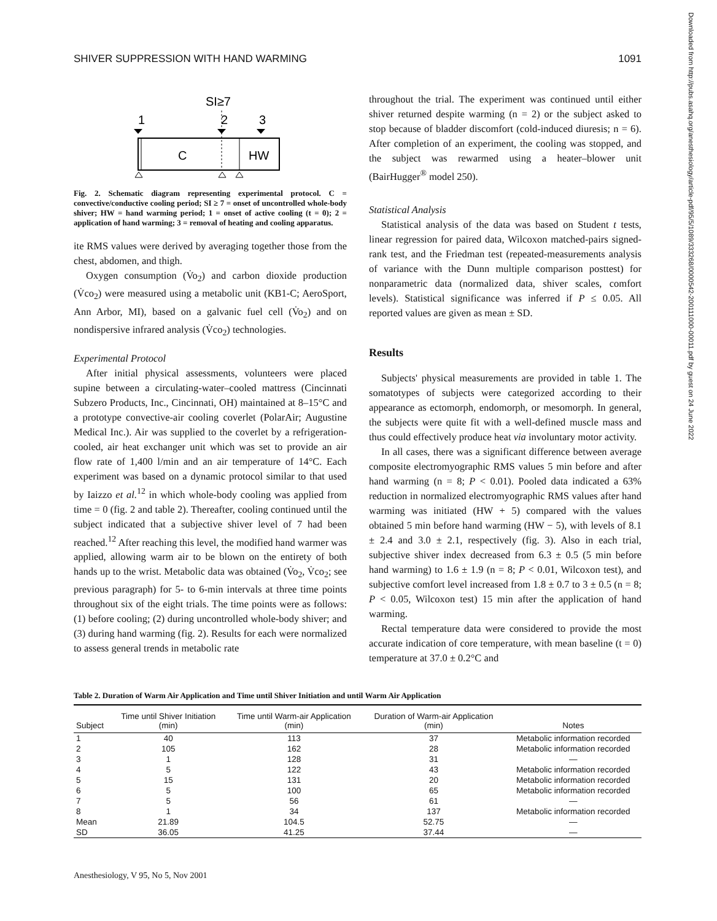SHIVER SUPPRESSION WITH HAND WARMING 1091
Downloaded from http://pubs.asahq.org/anesthesiology/article-pdf/95/5/1089/333268/0000542-200111000-00011.pdf by guest on 24 June 2022
SI≥7
1
2
3
C
HW
Fig. 2. Schematic diagram representing experimental protocol. C = convective/conductive cooling period; SI ≥ 7 = onset of uncontrolled whole-body shiver; HW = hand warming period; 1 = onset of active cooling (t = 0); 2 = application of hand warming; 3 = removal of heating and cooling apparatus.
ite RMS values were derived by averaging together those from the chest, abdomen, and thigh.
Oxygen consumption (V̇o<sub>2</sub>) and carbon dioxide production (V̇co<sub>2</sub>) were measured using a metabolic unit (KB1-C; AeroSport, Ann Arbor, MI), based on a galvanic fuel cell (V̇o<sub>2</sub>) and on nondispersive infrared analysis (V̇co<sub>2</sub>) technologies.
Experimental Protocol
After initial physical assessments, volunteers were placed supine between a circulating-water–cooled mattress (Cincinnati Subzero Products, Inc., Cincinnati, OH) maintained at 8–15°C and a prototype convective-air cooling coverlet (PolarAir; Augustine Medical Inc.). Air was supplied to the coverlet by a refrigeration-cooled, air heat exchanger unit which was set to provide an air flow rate of 1,400 l/min and an air temperature of 14°C. Each experiment was based on a dynamic protocol similar to that used by Iaizzo et al.<sup>12</sup> in which whole-body cooling was applied from time = 0 (fig. 2 and table 2). Thereafter, cooling continued until the subject indicated that a subjective shiver level of 7 had been reached.<sup>12</sup> After reaching this level, the modified hand warmer was applied, allowing warm air to be blown on the entirety of both hands up to the wrist. Metabolic data was obtained (V̇o<sub>2</sub>, V̇co<sub>2</sub>; see previous paragraph) for 5- to 6-min intervals at three time points throughout six of the eight trials. The time points were as follows: (1) before cooling; (2) during uncontrolled whole-body shiver; and (3) during hand warming (fig. 2). Results for each were normalized to assess general trends in metabolic rate
throughout the trial. The experiment was continued until either shiver returned despite warming (n = 2) or the subject asked to stop because of bladder discomfort (cold-induced diuresis; n = 6). After completion of an experiment, the cooling was stopped, and the subject was rewarmed using a heater–blower unit (BairHugger<sup>®</sup> model 250).
Statistical Analysis
Statistical analysis of the data was based on Student t tests, linear regression for paired data, Wilcoxon matched-pairs signed-rank test, and the Friedman test (repeated-measurements analysis of variance with the Dunn multiple comparison posttest) for nonparametric data (normalized data, shiver scales, comfort levels). Statistical significance was inferred if P ≤ 0.05. All reported values are given as mean ± SD.
Results
Subjects' physical measurements are provided in table 1. The somatotypes of subjects were categorized according to their appearance as ectomorph, endomorph, or mesomorph. In general, the subjects were quite fit with a well-defined muscle mass and thus could effectively produce heat via involuntary motor activity.
In all cases, there was a significant difference between average composite electromyographic RMS values 5 min before and after hand warming (n = 8; P < 0.01). Pooled data indicated a 63% reduction in normalized electromyographic RMS values after hand warming was initiated (HW + 5) compared with the values obtained 5 min before hand warming (HW − 5), with levels of 8.1 ± 2.4 and 3.0 ± 2.1, respectively (fig. 3). Also in each trial, subjective shiver index decreased from 6.3 ± 0.5 (5 min before hand warming) to 1.6 ± 1.9 (n = 8; P < 0.01, Wilcoxon test), and subjective comfort level increased from 1.8 ± 0.7 to 3 ± 0.5 (n = 8; P < 0.05, Wilcoxon test) 15 min after the application of hand warming.
Rectal temperature data were considered to provide the most accurate indication of core temperature, with mean baseline (t = 0) temperature at 37.0 ± 0.2°C and
Table 2. Duration of Warm Air Application and Time until Shiver Initiation and until Warm Air Application
| Subject | Time until Shiver Initiation (min) | Time until Warm-air Application (min) | Duration of Warm-air Application (min) | Notes |
| --- | --- | --- | --- | --- |
| 1 | 40 | 113 | 37 | Metabolic information recorded |
| 2 | 105 | 162 | 28 | Metabolic information recorded |
| 3 | 1 | 128 | 31 | — |
| 4 | 5 | 122 | 43 | Metabolic information recorded |
| 5 | 15 | 131 | 20 | Metabolic information recorded |
| 6 | 5 | 100 | 65 | Metabolic information recorded |
| 7 | 5 | 56 | 61 | — |
| 8 | 1 | 34 | 137 | Metabolic information recorded |
| Mean | 21.89 | 104.5 | 52.75 | — |
| SD | 36.05 | 41.25 | 37.44 | — |
Anesthesiology, V 95, No 5, Nov 2001